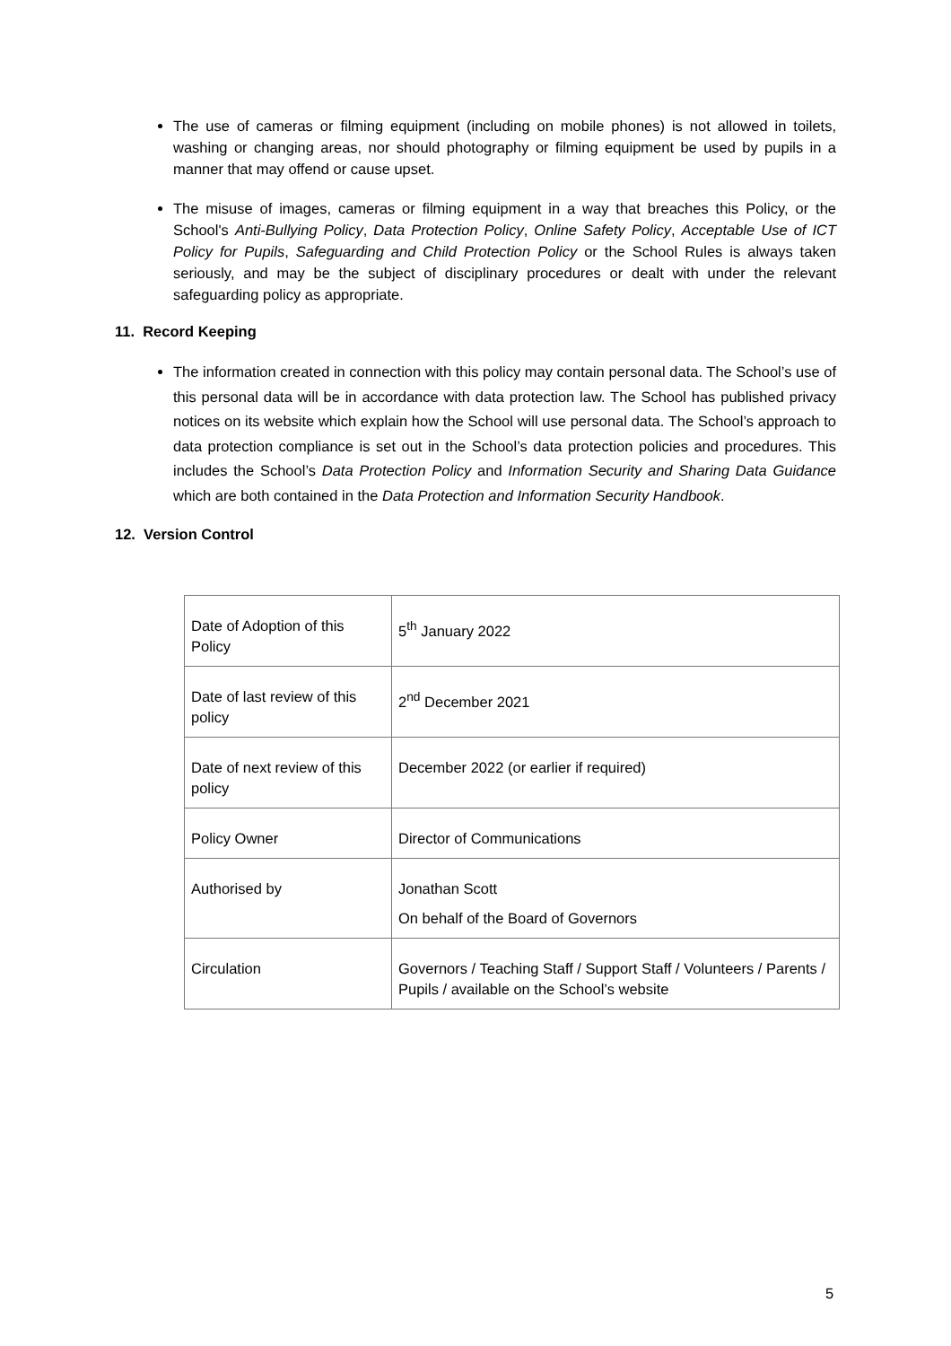The use of cameras or filming equipment (including on mobile phones) is not allowed in toilets, washing or changing areas, nor should photography or filming equipment be used by pupils in a manner that may offend or cause upset.
The misuse of images, cameras or filming equipment in a way that breaches this Policy, or the School's Anti-Bullying Policy, Data Protection Policy, Online Safety Policy, Acceptable Use of ICT Policy for Pupils, Safeguarding and Child Protection Policy or the School Rules is always taken seriously, and may be the subject of disciplinary procedures or dealt with under the relevant safeguarding policy as appropriate.
11. Record Keeping
The information created in connection with this policy may contain personal data. The School’s use of this personal data will be in accordance with data protection law. The School has published privacy notices on its website which explain how the School will use personal data. The School’s approach to data protection compliance is set out in the School’s data protection policies and procedures. This includes the School’s Data Protection Policy and Information Security and Sharing Data Guidance which are both contained in the Data Protection and Information Security Handbook.
12. Version Control
| Date of Adoption of this Policy | 5<sup>th</sup> January 2022 |
| Date of last review of this policy | 2<sup>nd</sup> December 2021 |
| Date of next review of this policy | December 2022 (or earlier if required) |
| Policy Owner | Director of Communications |
| Authorised by | Jonathan Scott On behalf of the Board of Governors |
| Circulation | Governors / Teaching Staff / Support Staff / Volunteers / Parents / Pupils / available on the School’s website |
5